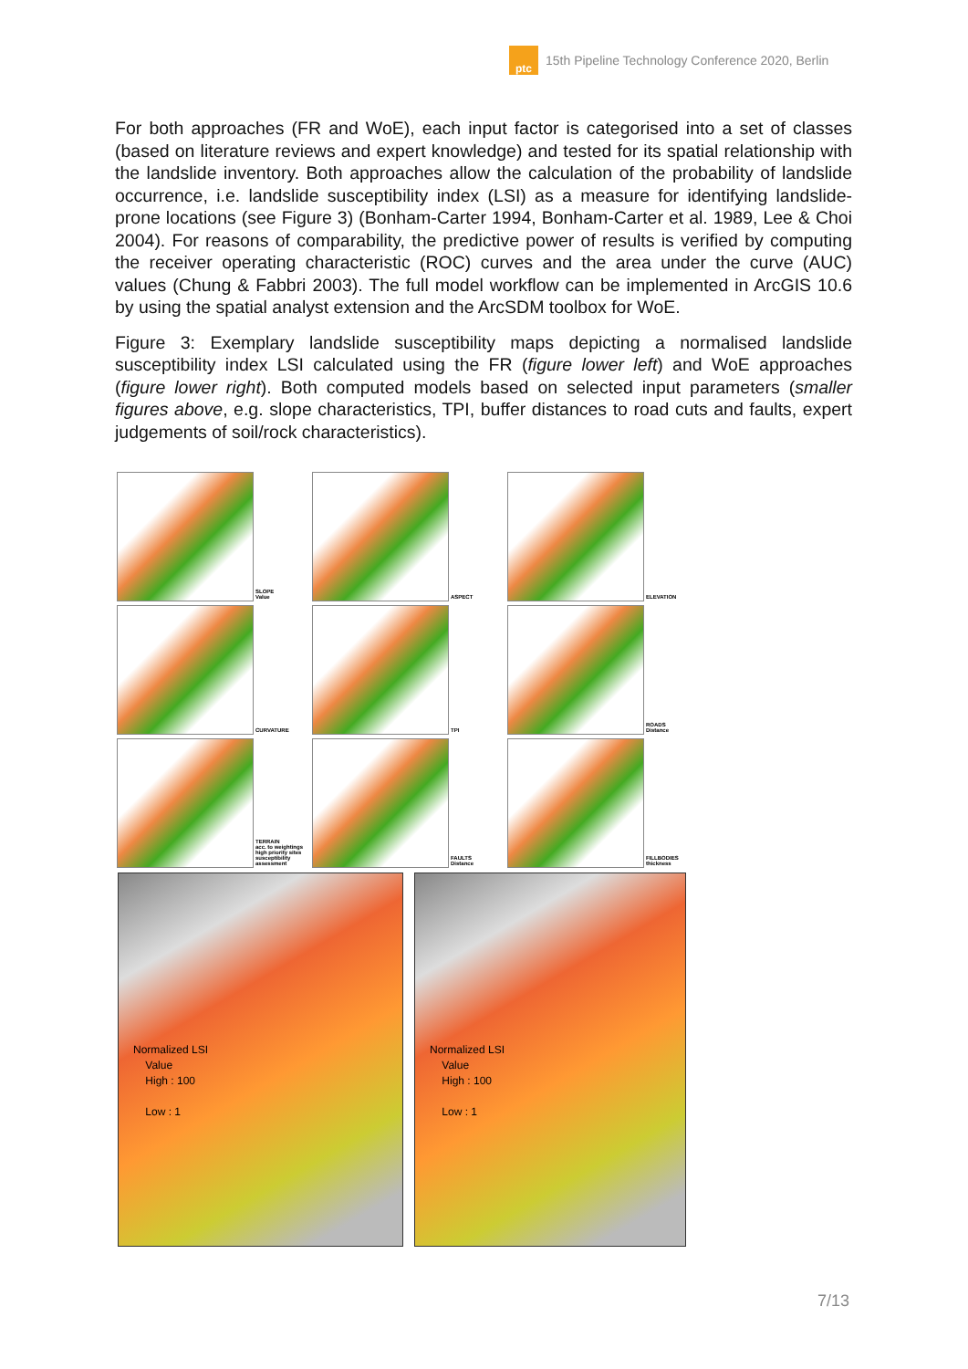ptc
15th Pipeline Technology Conference 2020, Berlin
For both approaches (FR and WoE), each input factor is categorised into a set of classes (based on literature reviews and expert knowledge) and tested for its spatial relationship with the landslide inventory. Both approaches allow the calculation of the probability of landslide occurrence, i.e. landslide susceptibility index (LSI) as a measure for identifying landslide-prone locations (see Figure 3) (Bonham-Carter 1994, Bonham-Carter et al. 1989, Lee & Choi 2004). For reasons of comparability, the predictive power of results is verified by computing the receiver operating characteristic (ROC) curves and the area under the curve (AUC) values (Chung & Fabbri 2003). The full model workflow can be implemented in ArcGIS 10.6 by using the spatial analyst extension and the ArcSDM toolbox for WoE.
Figure 3: Exemplary landslide susceptibility maps depicting a normalised landslide susceptibility index LSI calculated using the FR (figure lower left) and WoE approaches (figure lower right). Both computed models based on selected input parameters (smaller figures above, e.g. slope characteristics, TPI, buffer distances to road cuts and faults, expert judgements of soil/rock characteristics).
SLOPE
Value
ASPECT
ELEVATION
CURVATURE
TPI
ROADS
Distance
TERRAIN
acc. to weightings high priority sites susceptibility assessment
FAULTS
Distance
FILLBODIES
thickness
Normalized LSI
Value
High : 100
Low : 1
Normalized LSI
Value
High : 100
Low : 1
7/13